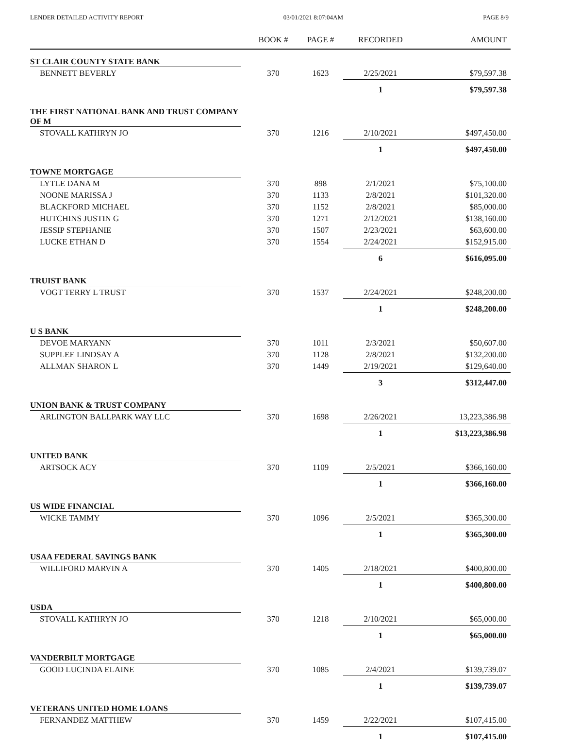LENDER DETAILED ACTIVITY REPORT 03/01/2021 8:07:04AM PAGE 8/9
| | BOOK # | PAGE # | RECORDED | AMOUNT |
| --- | --- | --- | --- | --- |
| ST CLAIR COUNTY STATE BANK | | | | |
| BENNETT BEVERLY | 370 | 1623 | 2/25/2021 | $79,597.38 |
| | | | 1 | $79,597.38 |
| THE FIRST NATIONAL BANK AND TRUST COMPANY OF M | | | | |
| STOVALL KATHRYN JO | 370 | 1216 | 2/10/2021 | $497,450.00 |
| | | | 1 | $497,450.00 |
| TOWNE MORTGAGE | | | | |
| LYTLE DANA M | 370 | 898 | 2/1/2021 | $75,100.00 |
| NOONE MARISSA J | 370 | 1133 | 2/8/2021 | $101,320.00 |
| BLACKFORD MICHAEL | 370 | 1152 | 2/8/2021 | $85,000.00 |
| HUTCHINS JUSTIN G | 370 | 1271 | 2/12/2021 | $138,160.00 |
| JESSIP STEPHANIE | 370 | 1507 | 2/23/2021 | $63,600.00 |
| LUCKE ETHAN D | 370 | 1554 | 2/24/2021 | $152,915.00 |
| | | | 6 | $616,095.00 |
| TRUIST BANK | | | | |
| VOGT TERRY L TRUST | 370 | 1537 | 2/24/2021 | $248,200.00 |
| | | | 1 | $248,200.00 |
| U S BANK | | | | |
| DEVOE MARYANN | 370 | 1011 | 2/3/2021 | $50,607.00 |
| SUPPLEE LINDSAY A | 370 | 1128 | 2/8/2021 | $132,200.00 |
| ALLMAN SHARON L | 370 | 1449 | 2/19/2021 | $129,640.00 |
| | | | 3 | $312,447.00 |
| UNION BANK & TRUST COMPANY | | | | |
| ARLINGTON BALLPARK WAY LLC | 370 | 1698 | 2/26/2021 | 13,223,386.98 |
| | | | 1 | $13,223,386.98 |
| UNITED BANK | | | | |
| ARTSOCK ACY | 370 | 1109 | 2/5/2021 | $366,160.00 |
| | | | 1 | $366,160.00 |
| US WIDE FINANCIAL | | | | |
| WICKE TAMMY | 370 | 1096 | 2/5/2021 | $365,300.00 |
| | | | 1 | $365,300.00 |
| USAA FEDERAL SAVINGS BANK | | | | |
| WILLIFORD MARVIN A | 370 | 1405 | 2/18/2021 | $400,800.00 |
| | | | 1 | $400,800.00 |
| USDA | | | | |
| STOVALL KATHRYN JO | 370 | 1218 | 2/10/2021 | $65,000.00 |
| | | | 1 | $65,000.00 |
| VANDERBILT MORTGAGE | | | | |
| GOOD LUCINDA ELAINE | 370 | 1085 | 2/4/2021 | $139,739.07 |
| | | | 1 | $139,739.07 |
| VETERANS UNITED HOME LOANS | | | | |
| FERNANDEZ MATTHEW | 370 | 1459 | 2/22/2021 | $107,415.00 |
| | | | 1 | $107,415.00 |